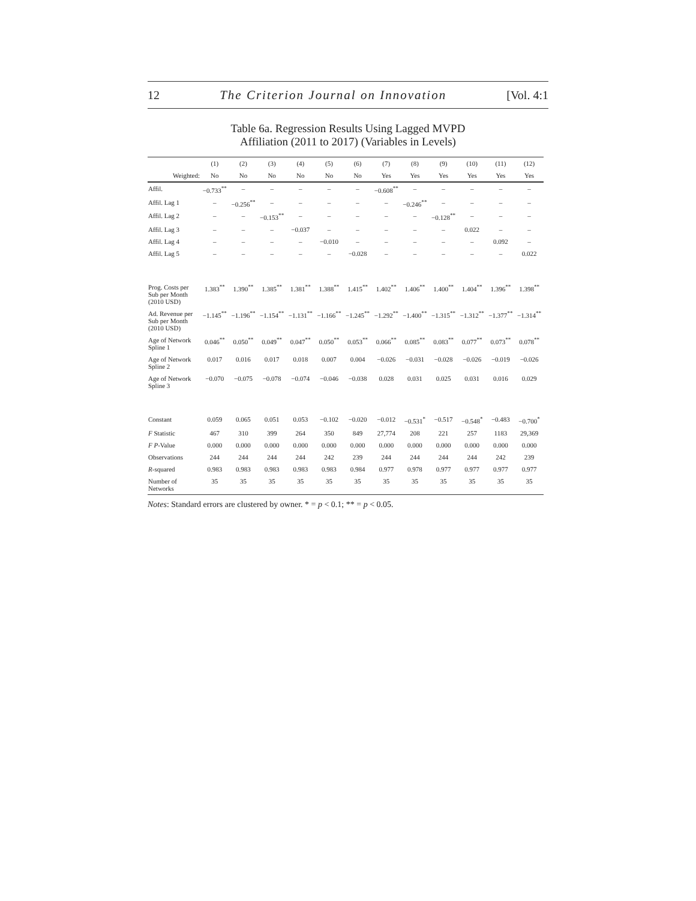12 The Criterion Journal on Innovation [Vol. 4:1
Table 6a. Regression Results Using Lagged MVPD
Affiliation (2011 to 2017) (Variables in Levels)
| | (1) | (2) | (3) | (4) | (5) | (6) | (7) | (8) | (9) | (10) | (11) | (12) |
| --- | --- | --- | --- | --- | --- | --- | --- | --- | --- | --- | --- | --- |
| Weighted: | No | No | No | No | No | No | Yes | Yes | Yes | Yes | Yes | Yes |
| Affil. | −0.733<sup>**</sup> | – | – | – | – | – | −0.608<sup>**</sup> | – | – | – | – | – |
| Affil. Lag 1 | – | −0.256<sup>**</sup> | – | – | – | – | – | −0.246<sup>**</sup> | – | – | – | – |
| Affil. Lag 2 | – | – | −0.153<sup>**</sup> | – | – | – | – | – | −0.128<sup>**</sup> | – | – | – |
| Affil. Lag 3 | – | – | – | −0.037 | – | – | – | – | – | 0.022 | – | – |
| Affil. Lag 4 | – | – | – | – | −0.010 | – | – | – | – | – | 0.092 | – |
| Affil. Lag 5 | – | – | – | – | – | −0.028 | – | – | – | – | – | 0.022 |
| Prog. Costs per Sub per Month (2010 USD) | 1.383<sup>**</sup> | 1.390<sup>**</sup> | 1.385<sup>**</sup> | 1.381<sup>**</sup> | 1.388<sup>**</sup> | 1.415<sup>**</sup> | 1.402<sup>**</sup> | 1.406<sup>**</sup> | 1.400<sup>**</sup> | 1.404<sup>**</sup> | 1.396<sup>**</sup> | 1.398<sup>**</sup> |
| Ad. Revenue per Sub per Month (2010 USD) | −1.145<sup>**</sup> | −1.196<sup>**</sup> | −1.154<sup>**</sup> | −1.131<sup>**</sup> | −1.166<sup>**</sup> | −1.245<sup>**</sup> | −1.292<sup>**</sup> | −1.400<sup>**</sup> | −1.315<sup>**</sup> | −1.312<sup>**</sup> | −1.377<sup>**</sup> | −1.314<sup>**</sup> |
| Age of Network Spline 1 | 0.046<sup>**</sup> | 0.050<sup>**</sup> | 0.049<sup>**</sup> | 0.047<sup>**</sup> | 0.050<sup>**</sup> | 0.053<sup>**</sup> | 0.066<sup>**</sup> | 0.085<sup>**</sup> | 0.083<sup>**</sup> | 0.077<sup>**</sup> | 0.073<sup>**</sup> | 0.078<sup>**</sup> |
| Age of Network Spline 2 | 0.017 | 0.016 | 0.017 | 0.018 | 0.007 | 0.004 | −0.026 | −0.031 | −0.028 | −0.026 | −0.019 | −0.026 |
| Age of Network Spline 3 | −0.070 | −0.075 | −0.078 | −0.074 | −0.046 | −0.038 | 0.028 | 0.031 | 0.025 | 0.031 | 0.016 | 0.029 |
| Constant | 0.059 | 0.065 | 0.051 | 0.053 | −0.102 | −0.020 | −0.012 | −0.531<sup>*</sup> | −0.517 | −0.548<sup>*</sup> | −0.483 | −0.700<sup>*</sup> |
| F Statistic | 467 | 310 | 399 | 264 | 350 | 849 | 27,774 | 208 | 221 | 257 | 1183 | 29,369 |
| F P -Value | 0.000 | 0.000 | 0.000 | 0.000 | 0.000 | 0.000 | 0.000 | 0.000 | 0.000 | 0.000 | 0.000 | 0.000 |
| Observations | 244 | 244 | 244 | 244 | 242 | 239 | 244 | 244 | 244 | 244 | 242 | 239 |
| R -squared | 0.983 | 0.983 | 0.983 | 0.983 | 0.983 | 0.984 | 0.977 | 0.978 | 0.977 | 0.977 | 0.977 | 0.977 |
| Number of Networks | 35 | 35 | 35 | 35 | 35 | 35 | 35 | 35 | 35 | 35 | 35 | 35 |
Notes: Standard errors are clustered by owner. * = p < 0.1; ** = p < 0.05.